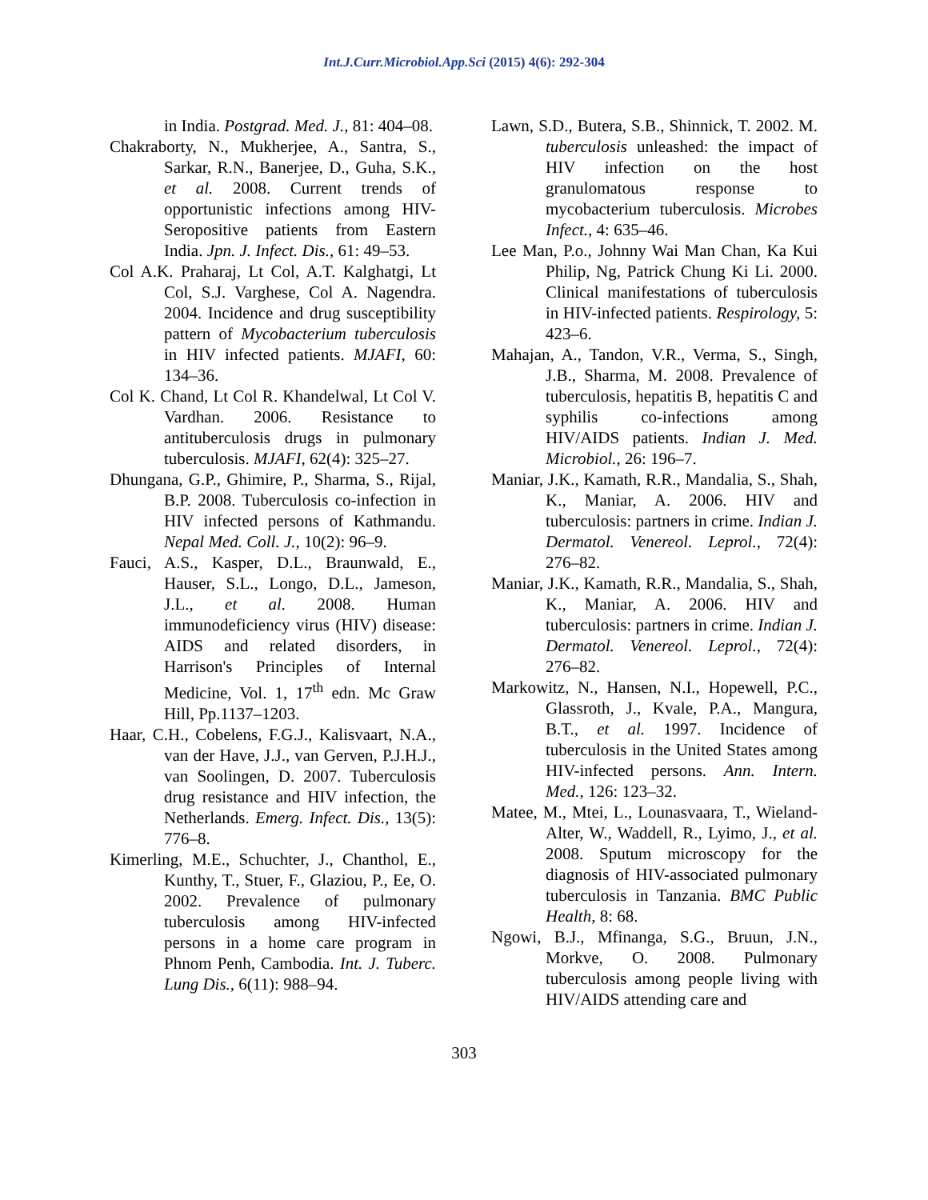Int.J.Curr.Microbiol.App.Sci (2015) 4(6): 292-304
in India. Postgrad. Med. J., 81: 404–08.
Chakraborty, N., Mukherjee, A., Santra, S., Sarkar, R.N., Banerjee, D., Guha, S.K., et al. 2008. Current trends of opportunistic infections among HIV-Seropositive patients from Eastern India. Jpn. J. Infect. Dis., 61: 49–53.
Col A.K. Praharaj, Lt Col, A.T. Kalghatgi, Lt Col, S.J. Varghese, Col A. Nagendra. 2004. Incidence and drug susceptibility pattern of Mycobacterium tuberculosis in HIV infected patients. MJAFI, 60: 134–36.
Col K. Chand, Lt Col R. Khandelwal, Lt Col V. Vardhan. 2006. Resistance to antituberculosis drugs in pulmonary tuberculosis. MJAFI, 62(4): 325–27.
Dhungana, G.P., Ghimire, P., Sharma, S., Rijal, B.P. 2008. Tuberculosis co-infection in HIV infected persons of Kathmandu. Nepal Med. Coll. J., 10(2): 96–9.
Fauci, A.S., Kasper, D.L., Braunwald, E., Hauser, S.L., Longo, D.L., Jameson, J.L., et al. 2008. Human immunodeficiency virus (HIV) disease: AIDS and related disorders, in Harrison's Principles of Internal Medicine, Vol. 1, 17<sup>th</sup> edn. Mc Graw Hill, Pp.1137–1203.
Haar, C.H., Cobelens, F.G.J., Kalisvaart, N.A., van der Have, J.J., van Gerven, P.J.H.J., van Soolingen, D. 2007. Tuberculosis drug resistance and HIV infection, the Netherlands. Emerg. Infect. Dis., 13(5): 776–8.
Kimerling, M.E., Schuchter, J., Chanthol, E., Kunthy, T., Stuer, F., Glaziou, P., Ee, O. 2002. Prevalence of pulmonary tuberculosis among HIV-infected persons in a home care program in Phnom Penh, Cambodia. Int. J. Tuberc. Lung Dis., 6(11): 988–94.
Lawn, S.D., Butera, S.B., Shinnick, T. 2002. M. tuberculosis unleashed: the impact of HIV infection on the host granulomatous response to mycobacterium tuberculosis. Microbes Infect., 4: 635–46.
Lee Man, P.o., Johnny Wai Man Chan, Ka Kui Philip, Ng, Patrick Chung Ki Li. 2000. Clinical manifestations of tuberculosis in HIV-infected patients. Respirology, 5: 423–6.
Mahajan, A., Tandon, V.R., Verma, S., Singh, J.B., Sharma, M. 2008. Prevalence of tuberculosis, hepatitis B, hepatitis C and syphilis co-infections among HIV/AIDS patients. Indian J. Med. Microbiol., 26: 196–7.
Maniar, J.K., Kamath, R.R., Mandalia, S., Shah, K., Maniar, A. 2006. HIV and tuberculosis: partners in crime. Indian J. Dermatol. Venereol. Leprol., 72(4): 276–82.
Maniar, J.K., Kamath, R.R., Mandalia, S., Shah, K., Maniar, A. 2006. HIV and tuberculosis: partners in crime. Indian J. Dermatol. Venereol. Leprol., 72(4): 276–82.
Markowitz, N., Hansen, N.I., Hopewell, P.C., Glassroth, J., Kvale, P.A., Mangura, B.T., et al. 1997. Incidence of tuberculosis in the United States among HIV-infected persons. Ann. Intern. Med., 126: 123–32.
Matee, M., Mtei, L., Lounasvaara, T., Wieland-Alter, W., Waddell, R., Lyimo, J., et al. 2008. Sputum microscopy for the diagnosis of HIV-associated pulmonary tuberculosis in Tanzania. BMC Public Health, 8: 68.
Ngowi, B.J., Mfinanga, S.G., Bruun, J.N., Morkve, O. 2008. Pulmonary tuberculosis among people living with HIV/AIDS attending care and
303